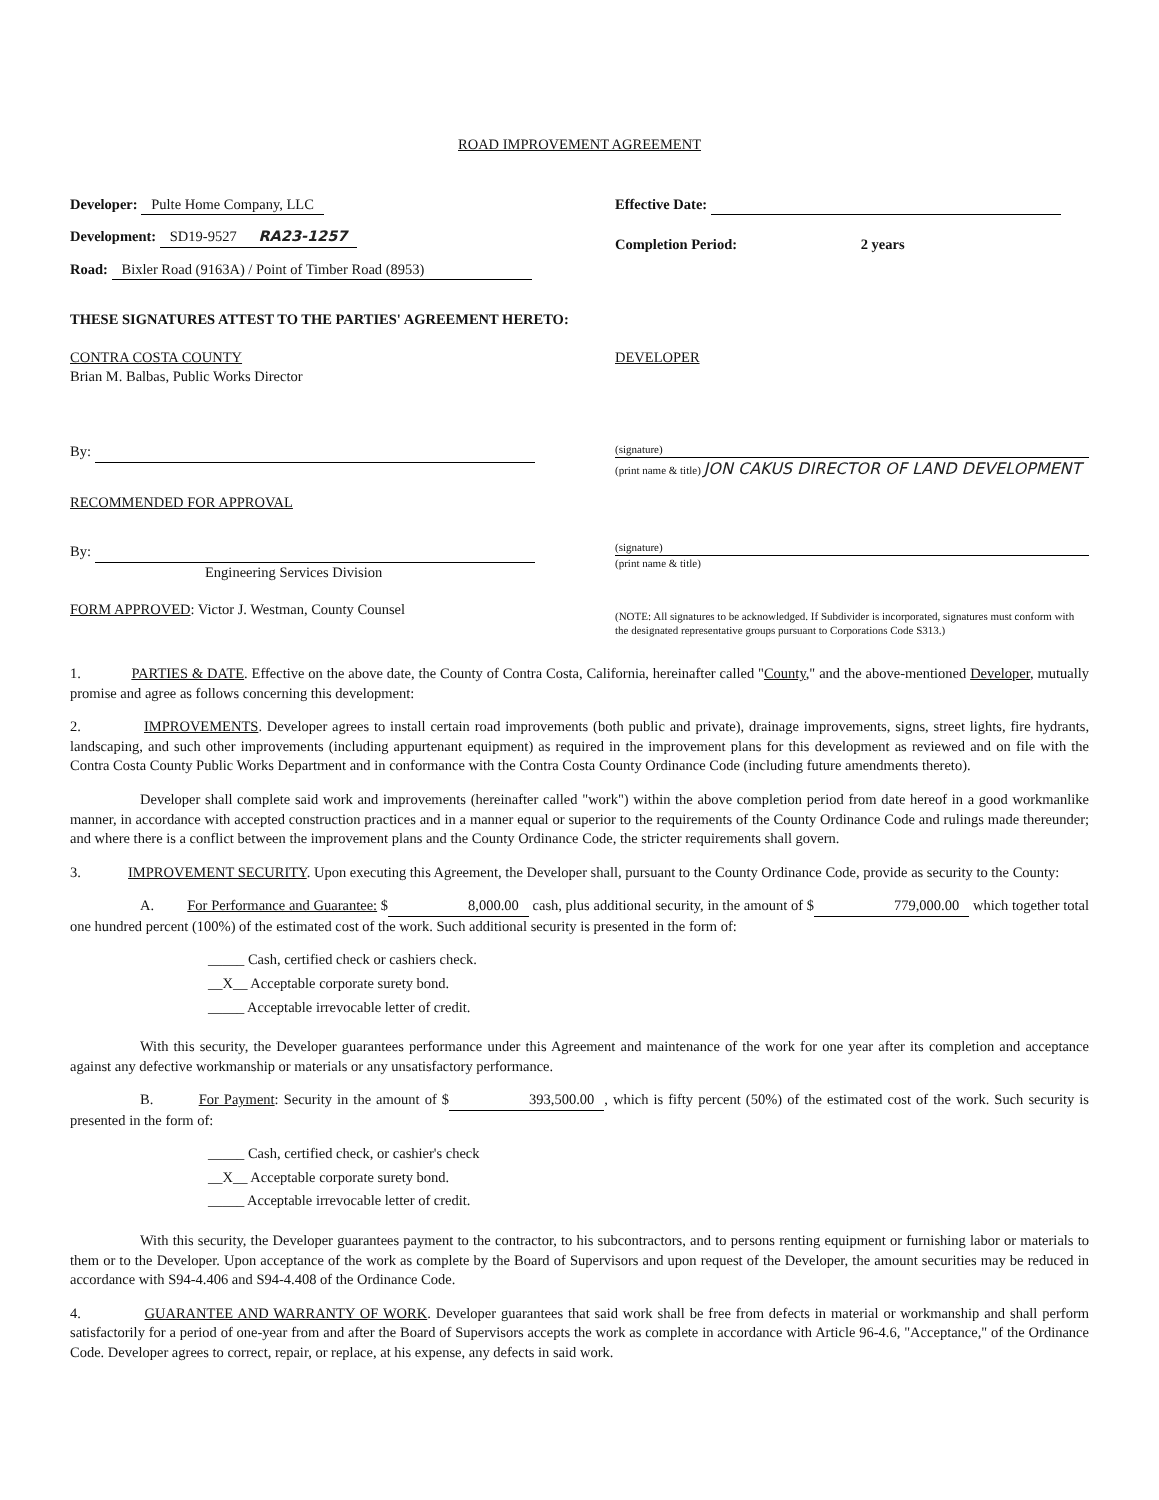ROAD IMPROVEMENT AGREEMENT
Developer: Pulte Home Company, LLC
Development: SD19-9527 RA23-1257
Road: Bixler Road (9163A) / Point of Timber Road (8953)
Effective Date:
Completion Period: 2 years
THESE SIGNATURES ATTEST TO THE PARTIES' AGREEMENT HERETO:
CONTRA COSTA COUNTY
Brian M. Balbas, Public Works Director
By:
RECOMMENDED FOR APPROVAL
By:
Engineering Services Division
FORM APPROVED: Victor J. Westman, County Counsel
DEVELOPER
(signature)
(print name & title) JON CAKUS DIRECTOR OF LAND DEVELOPMENT
(signature)
(print name & title)
(NOTE: All signatures to be acknowledged. If Subdivider is incorporated, signatures must conform with the designated representative groups pursuant to Corporations Code S313.)
1. PARTIES & DATE. Effective on the above date, the County of Contra Costa, California, hereinafter called "County," and the above-mentioned Developer, mutually promise and agree as follows concerning this development:
2. IMPROVEMENTS. Developer agrees to install certain road improvements (both public and private), drainage improvements, signs, street lights, fire hydrants, landscaping, and such other improvements (including appurtenant equipment) as required in the improvement plans for this development as reviewed and on file with the Contra Costa County Public Works Department and in conformance with the Contra Costa County Ordinance Code (including future amendments thereto).
Developer shall complete said work and improvements (hereinafter called "work") within the above completion period from date hereof in a good workmanlike manner, in accordance with accepted construction practices and in a manner equal or superior to the requirements of the County Ordinance Code and rulings made thereunder; and where there is a conflict between the improvement plans and the County Ordinance Code, the stricter requirements shall govern.
3. IMPROVEMENT SECURITY. Upon executing this Agreement, the Developer shall, pursuant to the County Ordinance Code, provide as security to the County:
A. For Performance and Guarantee: $ 8,000.00 cash, plus additional security, in the amount of $ 779,000.00 which together total one hundred percent (100%) of the estimated cost of the work. Such additional security is presented in the form of:
_____ Cash, certified check or cashiers check.
__X__ Acceptable corporate surety bond.
_____ Acceptable irrevocable letter of credit.
With this security, the Developer guarantees performance under this Agreement and maintenance of the work for one year after its completion and acceptance against any defective workmanship or materials or any unsatisfactory performance.
B. For Payment: Security in the amount of $ 393,500.00, which is fifty percent (50%) of the estimated cost of the work. Such security is presented in the form of:
_____ Cash, certified check, or cashier's check
__X__ Acceptable corporate surety bond.
_____ Acceptable irrevocable letter of credit.
With this security, the Developer guarantees payment to the contractor, to his subcontractors, and to persons renting equipment or furnishing labor or materials to them or to the Developer. Upon acceptance of the work as complete by the Board of Supervisors and upon request of the Developer, the amount securities may be reduced in accordance with S94-4.406 and S94-4.408 of the Ordinance Code.
4. GUARANTEE AND WARRANTY OF WORK. Developer guarantees that said work shall be free from defects in material or workmanship and shall perform satisfactorily for a period of one-year from and after the Board of Supervisors accepts the work as complete in accordance with Article 96-4.6, "Acceptance," of the Ordinance Code. Developer agrees to correct, repair, or replace, at his expense, any defects in said work.